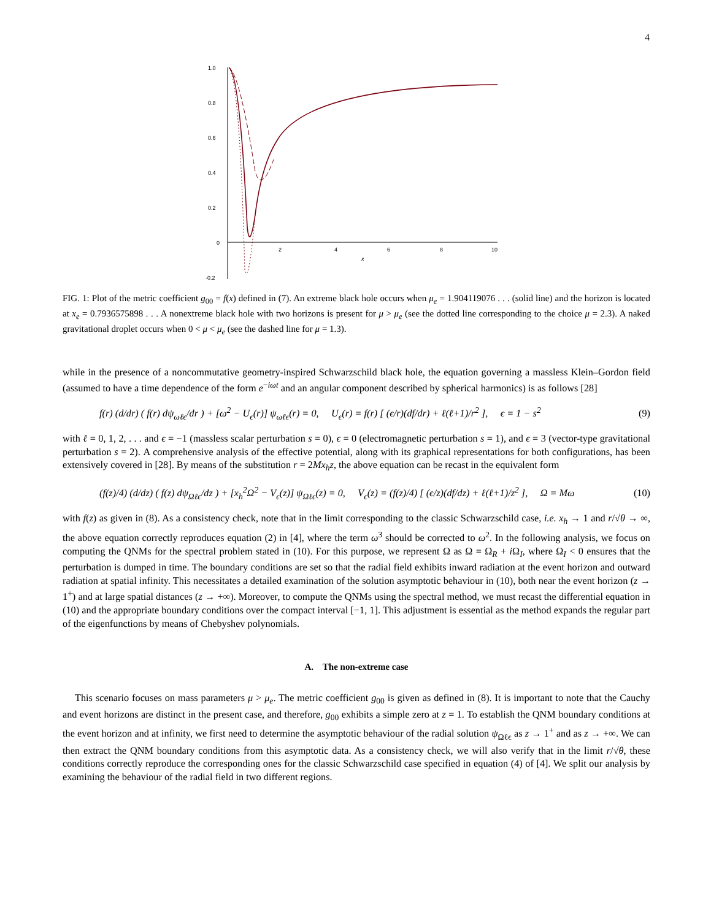4
1.0
0.8
0.6
0.4
0.2
0
-0.2
2
4
6
8
10
x
FIG. 1: Plot of the metric coefficient g<sub>00</sub> = f(x) defined in (7). An extreme black hole occurs when μ<sub>e</sub> = 1.904119076 . . . (solid line) and the horizon is located at x<sub>e</sub> = 0.7936575898 . . . A nonextreme black hole with two horizons is present for μ > μ<sub>e</sub> (see the dotted line corresponding to the choice μ = 2.3). A naked gravitational droplet occurs when 0 < μ < μ<sub>e</sub> (see the dashed line for μ = 1.3).
while in the presence of a noncommutative geometry-inspired Schwarzschild black hole, the equation governing a massless Klein–Gordon field (assumed to have a time dependence of the form e<sup>−iωt</sup> and an angular component described by spherical harmonics) is as follows [28]
f(r) (d/dr) ( f(r) dψ<sub>ωℓϵ</sub>/dr ) + [ω<sup>2</sup> − U<sub>ϵ</sub>(r)] ψ<sub>ωℓϵ</sub>(r) = 0, U<sub>ϵ</sub>(r) = f(r) [ (ϵ/r)(df/dr) + ℓ(ℓ+1)/r<sup>2</sup> ], ϵ = 1 − s<sup>2</sup> (9)
with ℓ = 0, 1, 2, . . . and ϵ = −1 (massless scalar perturbation s = 0), ϵ = 0 (electromagnetic perturbation s = 1), and ϵ = 3 (vector-type gravitational perturbation s = 2). A comprehensive analysis of the effective potential, along with its graphical representations for both configurations, has been extensively covered in [28]. By means of the substitution r = 2Mx<sub>h</sub>z, the above equation can be recast in the equivalent form
(f(z)/4) (d/dz) ( f(z) dψ<sub>Ωℓϵ</sub>/dz ) + [x<sub>h</sub><sup>2</sup>Ω<sup>2</sup> − V<sub>ϵ</sub>(z)] ψ<sub>Ωℓϵ</sub>(z) = 0, V<sub>ϵ</sub>(z) = (f(z)/4) [ (ϵ/z)(df/dz) + ℓ(ℓ+1)/z<sup>2</sup> ], Ω = Mω (10)
with f(z) as given in (8). As a consistency check, note that in the limit corresponding to the classic Schwarzschild case, i.e. x<sub>h</sub> → 1 and r/√θ → ∞, the above equation correctly reproduces equation (2) in [4], where the term ω<sup>3</sup> should be corrected to ω<sup>2</sup>. In the following analysis, we focus on computing the QNMs for the spectral problem stated in (10). For this purpose, we represent Ω as Ω = Ω<sub>R</sub> + i Ω<sub>I</sub>, where Ω<sub>I</sub> < 0 ensures that the perturbation is dumped in time. The boundary conditions are set so that the radial field exhibits inward radiation at the event horizon and outward radiation at spatial infinity. This necessitates a detailed examination of the solution asymptotic behaviour in (10), both near the event horizon (z → 1<sup>+</sup>) and at large spatial distances (z → +∞). Moreover, to compute the QNMs using the spectral method, we must recast the differential equation in (10) and the appropriate boundary conditions over the compact interval [−1, 1]. This adjustment is essential as the method expands the regular part of the eigenfunctions by means of Chebyshev polynomials.
A. The non-extreme case
This scenario focuses on mass parameters μ > μ<sub>e</sub>. The metric coefficient g<sub>00</sub> is given as defined in (8). It is important to note that the Cauchy and event horizons are distinct in the present case, and therefore, g<sub>00</sub> exhibits a simple zero at z = 1. To establish the QNM boundary conditions at the event horizon and at infinity, we first need to determine the asymptotic behaviour of the radial solution ψ<sub>Ωℓϵ</sub> as z → 1<sup>+</sup> and as z → +∞. We can then extract the QNM boundary conditions from this asymptotic data. As a consistency check, we will also verify that in the limit r/√θ, these conditions correctly reproduce the corresponding ones for the classic Schwarzschild case specified in equation (4) of [4]. We split our analysis by examining the behaviour of the radial field in two different regions.